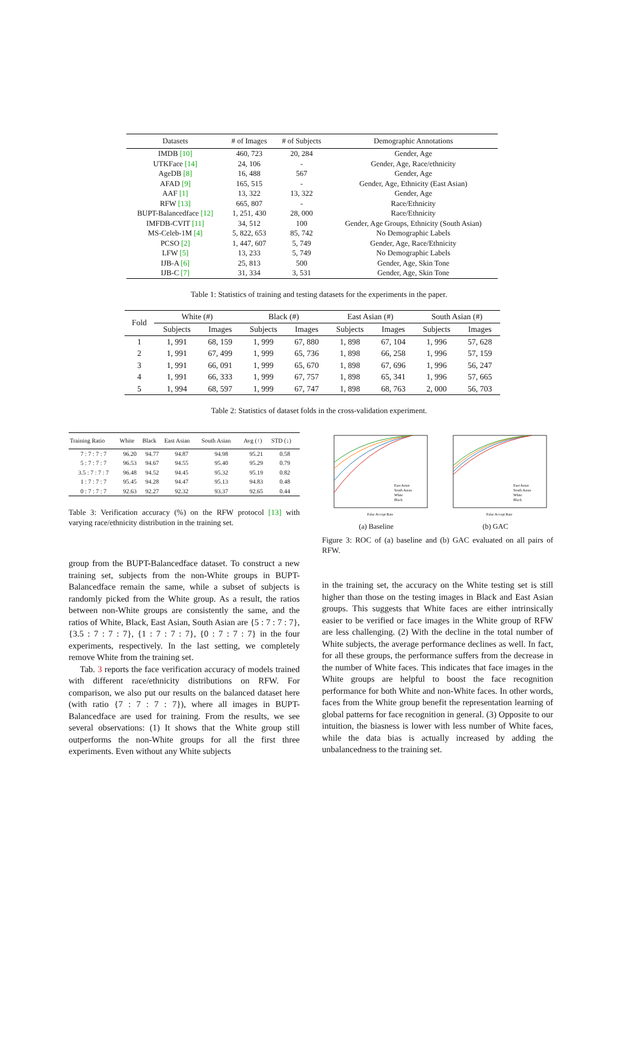| Datasets | # of Images | # of Subjects | Demographic Annotations |
| --- | --- | --- | --- |
| IMDB [10] | 460, 723 | 20, 284 | Gender, Age |
| UTKFace [14] | 24, 106 | - | Gender, Age, Race/ethnicity |
| AgeDB [8] | 16, 488 | 567 | Gender, Age |
| AFAD [9] | 165, 515 | - | Gender, Age, Ethnicity (East Asian) |
| AAF [1] | 13, 322 | 13, 322 | Gender, Age |
| RFW [13] | 665, 807 | - | Race/Ethnicity |
| BUPT-Balancedface [12] | 1, 251, 430 | 28, 000 | Race/Ethnicity |
| IMFDB-CVIT [11] | 34, 512 | 100 | Gender, Age Groups, Ethnicity (South Asian) |
| MS-Celeb-1M [4] | 5, 822, 653 | 85, 742 | No Demographic Labels |
| PCSO [2] | 1, 447, 607 | 5, 749 | Gender, Age, Race/Ethnicity |
| LFW [5] | 13, 233 | 5, 749 | No Demographic Labels |
| IJB-A [6] | 25, 813 | 500 | Gender, Age, Skin Tone |
| IJB-C [7] | 31, 334 | 3, 531 | Gender, Age, Skin Tone |
Table 1: Statistics of training and testing datasets for the experiments in the paper.
| Fold | White (#) | | Black (#) | | East Asian (#) | | South Asian (#) | |
| --- | --- | --- | --- | --- | --- | --- | --- | --- |
| | Subjects | Images | Subjects | Images | Subjects | Images | Subjects | Images |
| 1 | 1, 991 | 68, 159 | 1, 999 | 67, 880 | 1, 898 | 67, 104 | 1, 996 | 57, 628 |
| 2 | 1, 991 | 67, 499 | 1, 999 | 65, 736 | 1, 898 | 66, 258 | 1, 996 | 57, 159 |
| 3 | 1, 991 | 66, 091 | 1, 999 | 65, 670 | 1, 898 | 67, 696 | 1, 996 | 56, 247 |
| 4 | 1, 991 | 66, 333 | 1, 999 | 67, 757 | 1, 898 | 65, 341 | 1, 996 | 57, 665 |
| 5 | 1, 994 | 68, 597 | 1, 999 | 67, 747 | 1, 898 | 68, 763 | 2, 000 | 56, 703 |
Table 2: Statistics of dataset folds in the cross-validation experiment.
| Training Ratio | White | Black | East Asian | South Asian | Avg (↑) | STD (↓) |
| --- | --- | --- | --- | --- | --- | --- |
| 7 : 7 : 7 : 7 | 96.20 | 94.77 | 94.87 | 94.98 | 95.21 | 0.58 |
| 5 : 7 : 7 : 7 | 96.53 | 94.67 | 94.55 | 95.40 | 95.29 | 0.79 |
| 3.5 : 7 : 7 : 7 | 96.48 | 94.52 | 94.45 | 95.32 | 95.19 | 0.82 |
| 1 : 7 : 7 : 7 | 95.45 | 94.28 | 94.47 | 95.13 | 94.83 | 0.48 |
| 0 : 7 : 7 : 7 | 92.63 | 92.27 | 92.32 | 93.37 | 92.65 | 0.44 |
Table 3: Verification accuracy (%) on the RFW protocol [13] with varying race/ethnicity distribution in the training set.
group from the BUPT-Balancedface dataset. To construct a new training set, subjects from the non-White groups in BUPT-Balancedface remain the same, while a subset of subjects is randomly picked from the White group. As a result, the ratios between non-White groups are consistently the same, and the ratios of White, Black, East Asian, South Asian are {5 : 7 : 7 : 7}, {3.5 : 7 : 7 : 7}, {1 : 7 : 7 : 7}, {0 : 7 : 7 : 7} in the four experiments, respectively. In the last setting, we completely remove White from the training set.
Tab. 3 reports the face verification accuracy of models trained with different race/ethnicity distributions on RFW. For comparison, we also put our results on the balanced dataset here (with ratio {7 : 7 : 7 : 7}), where all images in BUPT-Balancedface are used for training. From the results, we see several observations: (1) It shows that the White group still outperforms the non-White groups for all the first three experiments. Even without any White subjects
East Asian
South Asian
White
Black
False Accept Rate
(a) Baseline
East Asian
South Asian
White
Black
False Accept Rate
(b) GAC
Figure 3: ROC of (a) baseline and (b) GAC evaluated on all pairs of RFW.
in the training set, the accuracy on the White testing set is still higher than those on the testing images in Black and East Asian groups. This suggests that White faces are either intrinsically easier to be verified or face images in the White group of RFW are less challenging. (2) With the decline in the total number of White subjects, the average performance declines as well. In fact, for all these groups, the performance suffers from the decrease in the number of White faces. This indicates that face images in the White groups are helpful to boost the face recognition performance for both White and non-White faces. In other words, faces from the White group benefit the representation learning of global patterns for face recognition in general. (3) Opposite to our intuition, the biasness is lower with less number of White faces, while the data bias is actually increased by adding the unbalancedness to the training set.